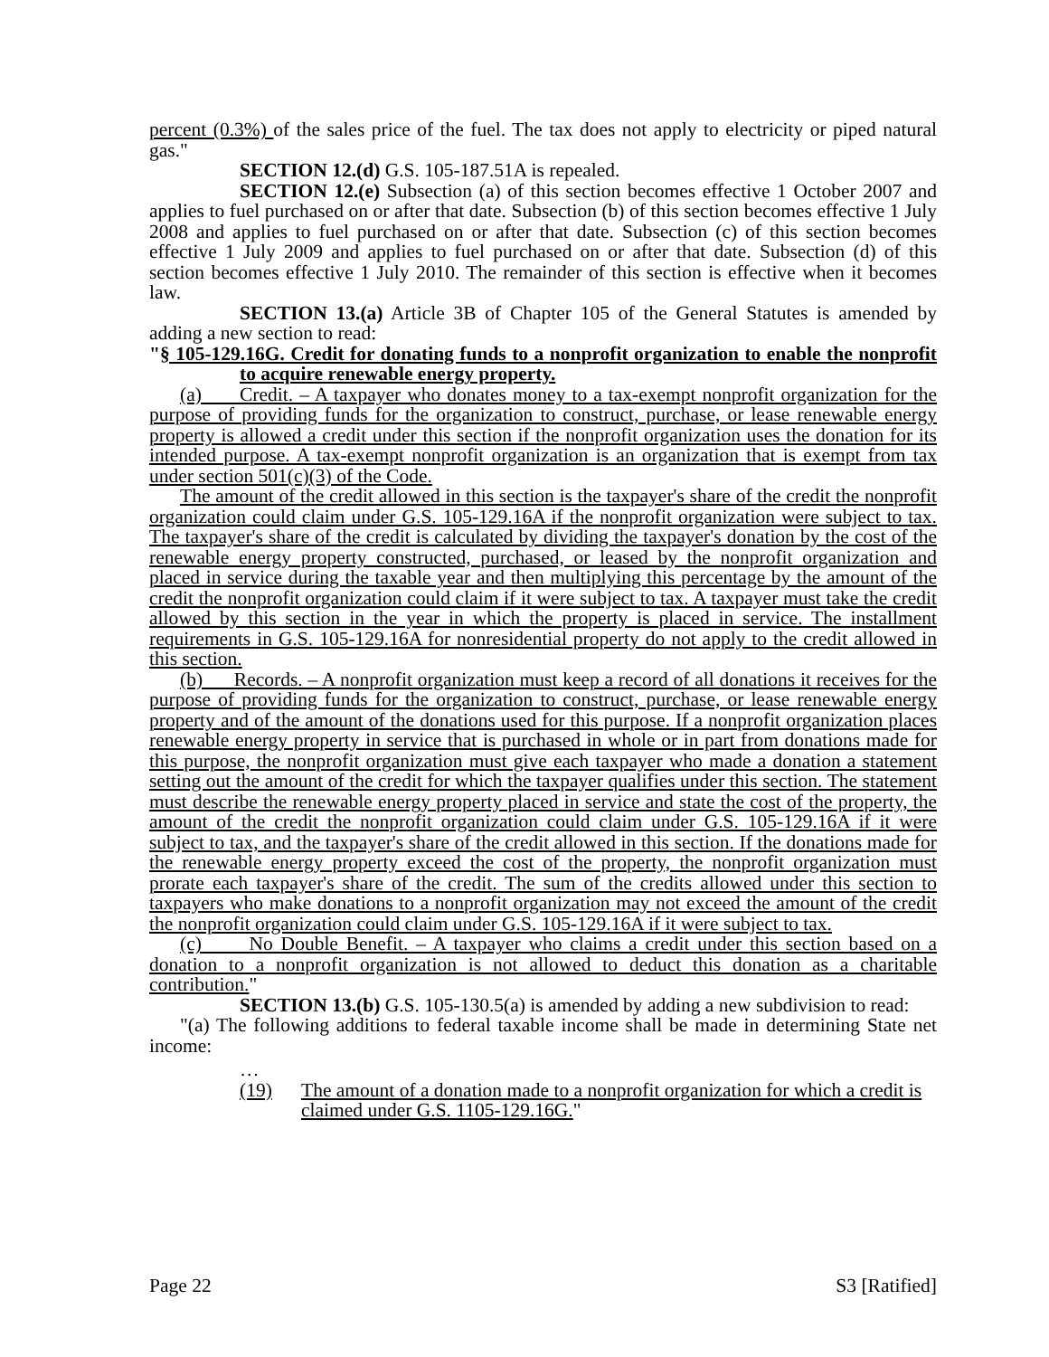percent (0.3%) of the sales price of the fuel. The tax does not apply to electricity or piped natural gas."
SECTION 12.(d) G.S. 105-187.51A is repealed.
SECTION 12.(e) Subsection (a) of this section becomes effective 1 October 2007 and applies to fuel purchased on or after that date. Subsection (b) of this section becomes effective 1 July 2008 and applies to fuel purchased on or after that date. Subsection (c) of this section becomes effective 1 July 2009 and applies to fuel purchased on or after that date. Subsection (d) of this section becomes effective 1 July 2010. The remainder of this section is effective when it becomes law.
SECTION 13.(a) Article 3B of Chapter 105 of the General Statutes is amended by adding a new section to read:
"§ 105-129.16G. Credit for donating funds to a nonprofit organization to enable the nonprofit to acquire renewable energy property.
(a) Credit. – A taxpayer who donates money to a tax-exempt nonprofit organization for the purpose of providing funds for the organization to construct, purchase, or lease renewable energy property is allowed a credit under this section if the nonprofit organization uses the donation for its intended purpose. A tax-exempt nonprofit organization is an organization that is exempt from tax under section 501(c)(3) of the Code.
The amount of the credit allowed in this section is the taxpayer's share of the credit the nonprofit organization could claim under G.S. 105-129.16A if the nonprofit organization were subject to tax. The taxpayer's share of the credit is calculated by dividing the taxpayer's donation by the cost of the renewable energy property constructed, purchased, or leased by the nonprofit organization and placed in service during the taxable year and then multiplying this percentage by the amount of the credit the nonprofit organization could claim if it were subject to tax. A taxpayer must take the credit allowed by this section in the year in which the property is placed in service. The installment requirements in G.S. 105-129.16A for nonresidential property do not apply to the credit allowed in this section.
(b) Records. – A nonprofit organization must keep a record of all donations it receives for the purpose of providing funds for the organization to construct, purchase, or lease renewable energy property and of the amount of the donations used for this purpose. If a nonprofit organization places renewable energy property in service that is purchased in whole or in part from donations made for this purpose, the nonprofit organization must give each taxpayer who made a donation a statement setting out the amount of the credit for which the taxpayer qualifies under this section. The statement must describe the renewable energy property placed in service and state the cost of the property, the amount of the credit the nonprofit organization could claim under G.S. 105-129.16A if it were subject to tax, and the taxpayer's share of the credit allowed in this section. If the donations made for the renewable energy property exceed the cost of the property, the nonprofit organization must prorate each taxpayer's share of the credit. The sum of the credits allowed under this section to taxpayers who make donations to a nonprofit organization may not exceed the amount of the credit the nonprofit organization could claim under G.S. 105-129.16A if it were subject to tax.
(c) No Double Benefit. – A taxpayer who claims a credit under this section based on a donation to a nonprofit organization is not allowed to deduct this donation as a charitable contribution."
SECTION 13.(b) G.S. 105-130.5(a) is amended by adding a new subdivision to read:
"(a) The following additions to federal taxable income shall be made in determining State net income:
…
(19) The amount of a donation made to a nonprofit organization for which a credit is claimed under G.S. 1105-129.16G."
Page 22 S3 [Ratified]